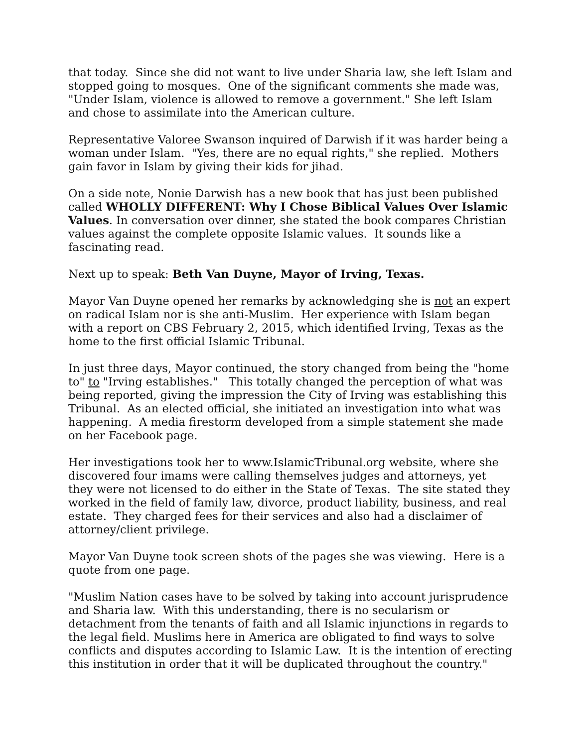that today. Since she did not want to live under Sharia law, she left Islam and stopped going to mosques. One of the significant comments she made was, "Under Islam, violence is allowed to remove a government." She left Islam and chose to assimilate into the American culture.
Representative Valoree Swanson inquired of Darwish if it was harder being a woman under Islam. "Yes, there are no equal rights," she replied. Mothers gain favor in Islam by giving their kids for jihad.
On a side note, Nonie Darwish has a new book that has just been published called WHOLLY DIFFERENT: Why I Chose Biblical Values Over Islamic Values. In conversation over dinner, she stated the book compares Christian values against the complete opposite Islamic values. It sounds like a fascinating read.
Next up to speak: Beth Van Duyne, Mayor of Irving, Texas.
Mayor Van Duyne opened her remarks by acknowledging she is not an expert on radical Islam nor is she anti-Muslim. Her experience with Islam began with a report on CBS February 2, 2015, which identified Irving, Texas as the home to the first official Islamic Tribunal.
In just three days, Mayor continued, the story changed from being the "home to" to "Irving establishes." This totally changed the perception of what was being reported, giving the impression the City of Irving was establishing this Tribunal. As an elected official, she initiated an investigation into what was happening. A media firestorm developed from a simple statement she made on her Facebook page.
Her investigations took her to www.IslamicTribunal.org website, where she discovered four imams were calling themselves judges and attorneys, yet they were not licensed to do either in the State of Texas. The site stated they worked in the field of family law, divorce, product liability, business, and real estate. They charged fees for their services and also had a disclaimer of attorney/client privilege.
Mayor Van Duyne took screen shots of the pages she was viewing. Here is a quote from one page.
"Muslim Nation cases have to be solved by taking into account jurisprudence and Sharia law. With this understanding, there is no secularism or detachment from the tenants of faith and all Islamic injunctions in regards to the legal field. Muslims here in America are obligated to find ways to solve conflicts and disputes according to Islamic Law. It is the intention of erecting this institution in order that it will be duplicated throughout the country."